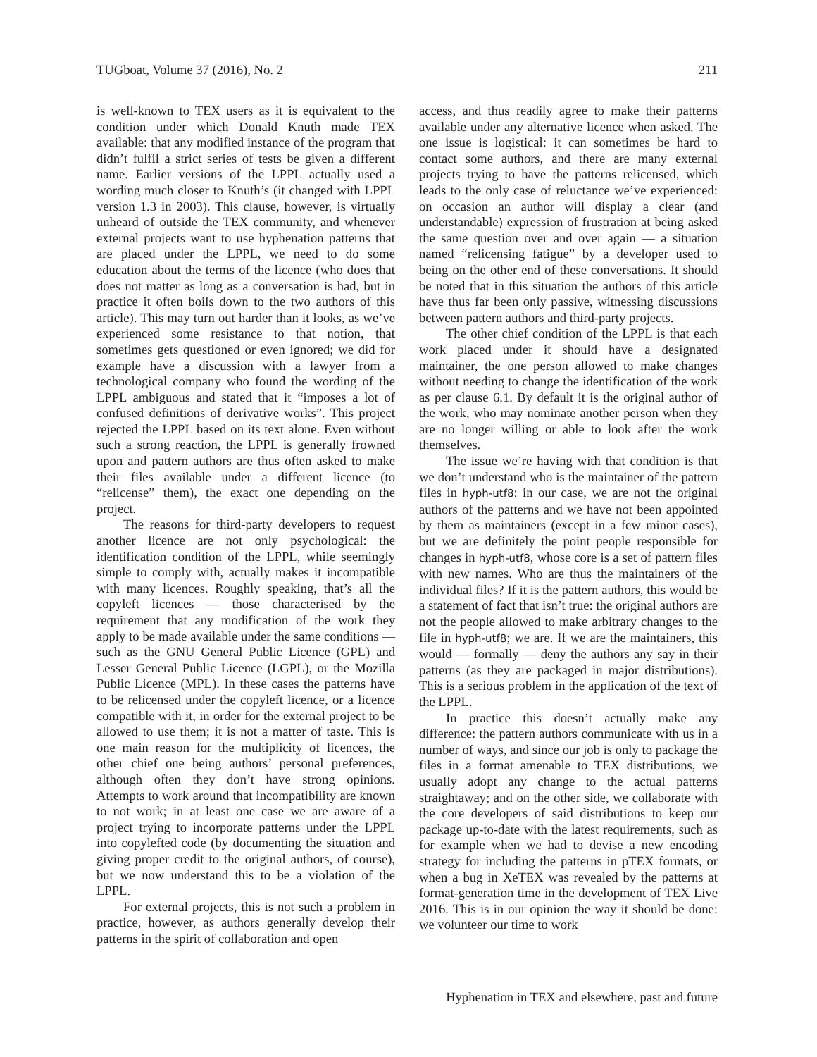TUGboat, Volume 37 (2016), No. 2 211
is well-known to TEX users as it is equivalent to the condition under which Donald Knuth made TEX available: that any modified instance of the program that didn’t fulfil a strict series of tests be given a different name. Earlier versions of the LPPL actually used a wording much closer to Knuth’s (it changed with LPPL version 1.3 in 2003). This clause, however, is virtually unheard of outside the TEX community, and whenever external projects want to use hyphenation patterns that are placed under the LPPL, we need to do some education about the terms of the licence (who does that does not matter as long as a conversation is had, but in practice it often boils down to the two authors of this article). This may turn out harder than it looks, as we’ve experienced some resistance to that notion, that sometimes gets questioned or even ignored; we did for example have a discussion with a lawyer from a technological company who found the wording of the LPPL ambiguous and stated that it “imposes a lot of confused definitions of derivative works”. This project rejected the LPPL based on its text alone. Even without such a strong reaction, the LPPL is generally frowned upon and pattern authors are thus often asked to make their files available under a different licence (to “relicense” them), the exact one depending on the project.
The reasons for third-party developers to request another licence are not only psychological: the identification condition of the LPPL, while seemingly simple to comply with, actually makes it incompatible with many licences. Roughly speaking, that’s all the copyleft licences — those characterised by the requirement that any modification of the work they apply to be made available under the same conditions — such as the GNU General Public Licence (GPL) and Lesser General Public Licence (LGPL), or the Mozilla Public Licence (MPL). In these cases the patterns have to be relicensed under the copyleft licence, or a licence compatible with it, in order for the external project to be allowed to use them; it is not a matter of taste. This is one main reason for the multiplicity of licences, the other chief one being authors’ personal preferences, although often they don’t have strong opinions. Attempts to work around that incompatibility are known to not work; in at least one case we are aware of a project trying to incorporate patterns under the LPPL into copylefted code (by documenting the situation and giving proper credit to the original authors, of course), but we now understand this to be a violation of the LPPL.
For external projects, this is not such a problem in practice, however, as authors generally develop their patterns in the spirit of collaboration and open
access, and thus readily agree to make their patterns available under any alternative licence when asked. The one issue is logistical: it can sometimes be hard to contact some authors, and there are many external projects trying to have the patterns relicensed, which leads to the only case of reluctance we’ve experienced: on occasion an author will display a clear (and understandable) expression of frustration at being asked the same question over and over again — a situation named “relicensing fatigue” by a developer used to being on the other end of these conversations. It should be noted that in this situation the authors of this article have thus far been only passive, witnessing discussions between pattern authors and third-party projects.
The other chief condition of the LPPL is that each work placed under it should have a designated maintainer, the one person allowed to make changes without needing to change the identification of the work as per clause 6.1. By default it is the original author of the work, who may nominate another person when they are no longer willing or able to look after the work themselves.
The issue we’re having with that condition is that we don’t understand who is the maintainer of the pattern files in hyph-utf8: in our case, we are not the original authors of the patterns and we have not been appointed by them as maintainers (except in a few minor cases), but we are definitely the point people responsible for changes in hyph-utf8, whose core is a set of pattern files with new names. Who are thus the maintainers of the individual files? If it is the pattern authors, this would be a statement of fact that isn’t true: the original authors are not the people allowed to make arbitrary changes to the file in hyph-utf8; we are. If we are the maintainers, this would — formally — deny the authors any say in their patterns (as they are packaged in major distributions). This is a serious problem in the application of the text of the LPPL.
In practice this doesn’t actually make any difference: the pattern authors communicate with us in a number of ways, and since our job is only to package the files in a format amenable to TEX distributions, we usually adopt any change to the actual patterns straightaway; and on the other side, we collaborate with the core developers of said distributions to keep our package up-to-date with the latest requirements, such as for example when we had to devise a new encoding strategy for including the patterns in pTEX formats, or when a bug in XeTEX was revealed by the patterns at format-generation time in the development of TEX Live 2016. This is in our opinion the way it should be done: we volunteer our time to work
Hyphenation in TEX and elsewhere, past and future